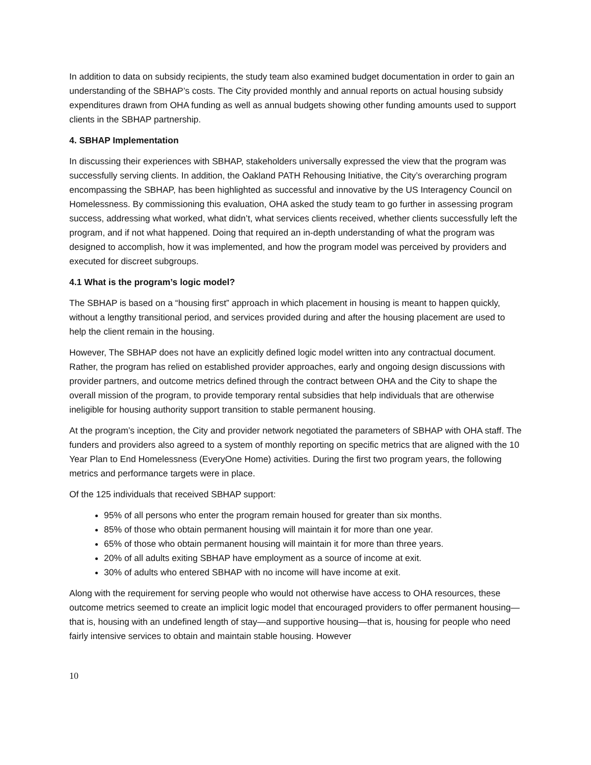In addition to data on subsidy recipients, the study team also examined budget documentation in order to gain an understanding of the SBHAP’s costs. The City provided monthly and annual reports on actual housing subsidy expenditures drawn from OHA funding as well as annual budgets showing other funding amounts used to support clients in the SBHAP partnership.
4. SBHAP Implementation
In discussing their experiences with SBHAP, stakeholders universally expressed the view that the program was successfully serving clients. In addition, the Oakland PATH Rehousing Initiative, the City’s overarching program encompassing the SBHAP, has been highlighted as successful and innovative by the US Interagency Council on Homelessness. By commissioning this evaluation, OHA asked the study team to go further in assessing program success, addressing what worked, what didn’t, what services clients received, whether clients successfully left the program, and if not what happened. Doing that required an in-depth understanding of what the program was designed to accomplish, how it was implemented, and how the program model was perceived by providers and executed for discreet subgroups.
4.1 What is the program’s logic model?
The SBHAP is based on a “housing first” approach in which placement in housing is meant to happen quickly, without a lengthy transitional period, and services provided during and after the housing placement are used to help the client remain in the housing.
However, The SBHAP does not have an explicitly defined logic model written into any contractual document. Rather, the program has relied on established provider approaches, early and ongoing design discussions with provider partners, and outcome metrics defined through the contract between OHA and the City to shape the overall mission of the program, to provide temporary rental subsidies that help individuals that are otherwise ineligible for housing authority support transition to stable permanent housing.
At the program’s inception, the City and provider network negotiated the parameters of SBHAP with OHA staff. The funders and providers also agreed to a system of monthly reporting on specific metrics that are aligned with the 10 Year Plan to End Homelessness (EveryOne Home) activities. During the first two program years, the following metrics and performance targets were in place.
Of the 125 individuals that received SBHAP support:
95% of all persons who enter the program remain housed for greater than six months.
85% of those who obtain permanent housing will maintain it for more than one year.
65% of those who obtain permanent housing will maintain it for more than three years.
20% of all adults exiting SBHAP have employment as a source of income at exit.
30% of adults who entered SBHAP with no income will have income at exit.
Along with the requirement for serving people who would not otherwise have access to OHA resources, these outcome metrics seemed to create an implicit logic model that encouraged providers to offer permanent housing—that is, housing with an undefined length of stay—and supportive housing—that is, housing for people who need fairly intensive services to obtain and maintain stable housing. However
10